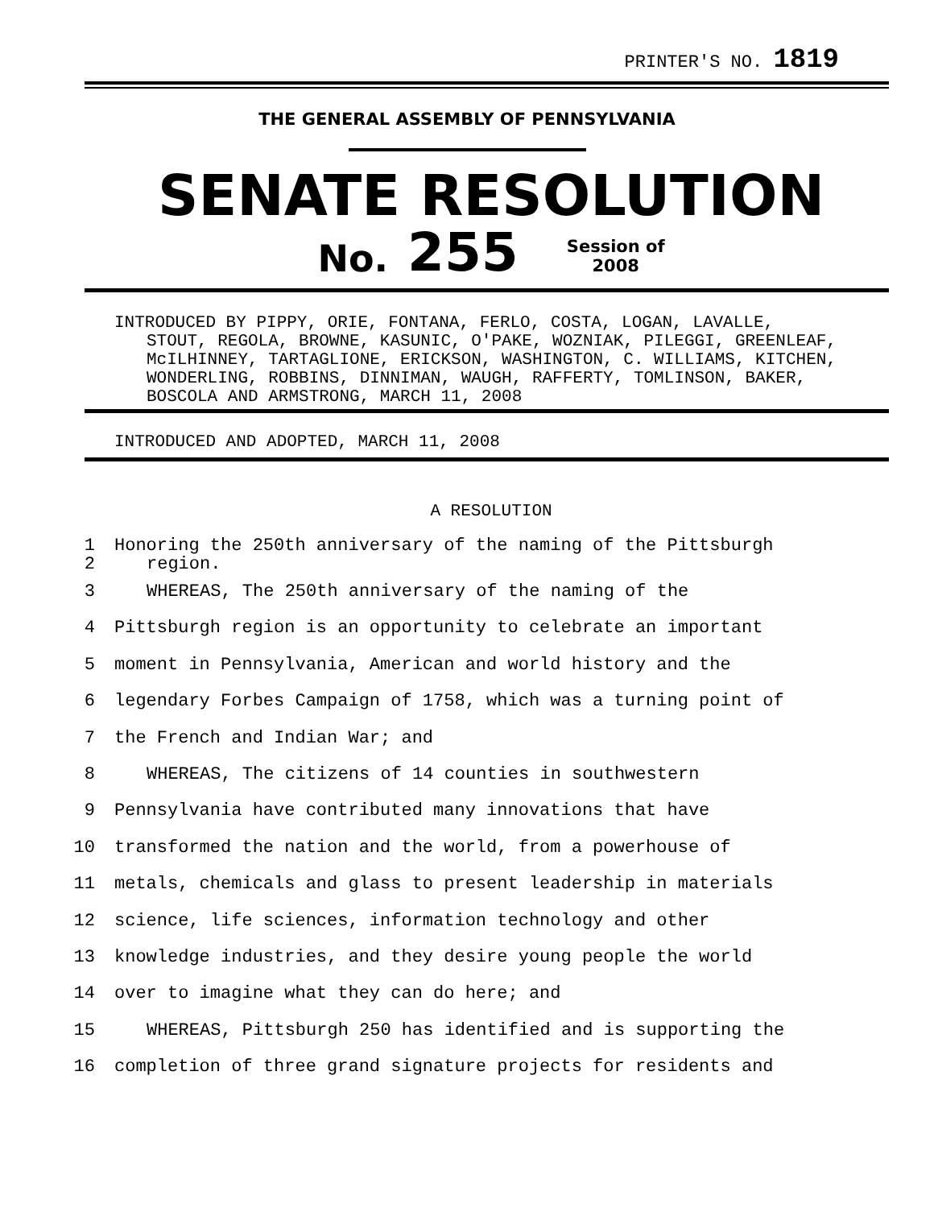PRINTER'S NO. 1819
THE GENERAL ASSEMBLY OF PENNSYLVANIA
SENATE RESOLUTION
No. 255 Session of
2008
INTRODUCED BY PIPPY, ORIE, FONTANA, FERLO, COSTA, LOGAN, LAVALLE, STOUT, REGOLA, BROWNE, KASUNIC, O'PAKE, WOZNIAK, PILEGGI, GREENLEAF, McILHINNEY, TARTAGLIONE, ERICKSON, WASHINGTON, C. WILLIAMS, KITCHEN, WONDERLING, ROBBINS, DINNIMAN, WAUGH, RAFFERTY, TOMLINSON, BAKER, BOSCOLA AND ARMSTRONG, MARCH 11, 2008
INTRODUCED AND ADOPTED, MARCH 11, 2008
A RESOLUTION
1
2 Honoring the 250th anniversary of the naming of the Pittsburgh
region.
3 WHEREAS, The 250th anniversary of the naming of the
4 Pittsburgh region is an opportunity to celebrate an important
5 moment in Pennsylvania, American and world history and the
6 legendary Forbes Campaign of 1758, which was a turning point of
7 the French and Indian War; and
8 WHEREAS, The citizens of 14 counties in southwestern
9 Pennsylvania have contributed many innovations that have
10 transformed the nation and the world, from a powerhouse of
11 metals, chemicals and glass to present leadership in materials
12 science, life sciences, information technology and other
13 knowledge industries, and they desire young people the world
14 over to imagine what they can do here; and
15 WHEREAS, Pittsburgh 250 has identified and is supporting the
16 completion of three grand signature projects for residents and